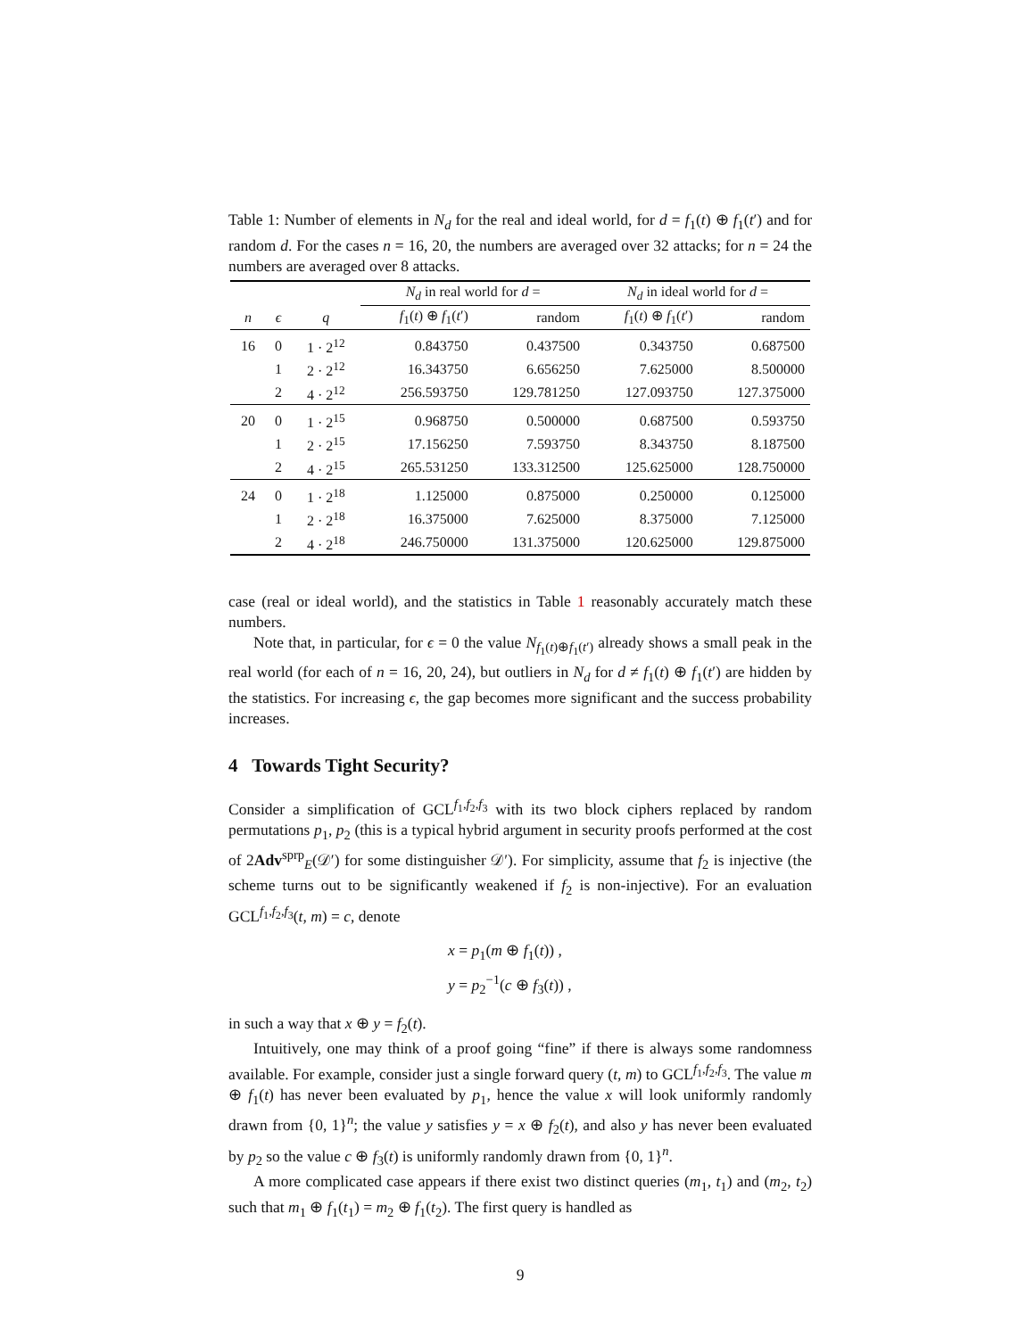Table 1: Number of elements in N<sub>d</sub> for the real and ideal world, for d = f<sub>1</sub>(t) ⊕ f<sub>1</sub>(t′) and for random d. For the cases n = 16, 20, the numbers are averaged over 32 attacks; for n = 24 the numbers are averaged over 8 attacks.
| | | | N<sub>d</sub> in real world for d = | | N<sub>d</sub> in ideal world for d = | |
| --- | --- | --- | --- | --- | --- | --- |
| n | ϵ | q | f<sub>1</sub>( t ) ⊕ f<sub>1</sub>( t ′) | random | f<sub>1</sub>( t ) ⊕ f<sub>1</sub>( t ′) | random |
| 16 | 0 | 1 · 2<sup>12</sup> | 0.843750 | 0.437500 | 0.343750 | 0.687500 |
| | 1 | 2 · 2<sup>12</sup> | 16.343750 | 6.656250 | 7.625000 | 8.500000 |
| | 2 | 4 · 2<sup>12</sup> | 256.593750 | 129.781250 | 127.093750 | 127.375000 |
| 20 | 0 | 1 · 2<sup>15</sup> | 0.968750 | 0.500000 | 0.687500 | 0.593750 |
| | 1 | 2 · 2<sup>15</sup> | 17.156250 | 7.593750 | 8.343750 | 8.187500 |
| | 2 | 4 · 2<sup>15</sup> | 265.531250 | 133.312500 | 125.625000 | 128.750000 |
| 24 | 0 | 1 · 2<sup>18</sup> | 1.125000 | 0.875000 | 0.250000 | 0.125000 |
| | 1 | 2 · 2<sup>18</sup> | 16.375000 | 7.625000 | 8.375000 | 7.125000 |
| | 2 | 4 · 2<sup>18</sup> | 246.750000 | 131.375000 | 120.625000 | 129.875000 |
case (real or ideal world), and the statistics in Table 1 reasonably accurately match these numbers.
Note that, in particular, for ϵ = 0 the value N<sub>f<sub>1</sub>(t)⊕f<sub>1</sub>(t′)</sub> already shows a small peak in the real world (for each of n = 16, 20, 24), but outliers in N<sub>d</sub> for d ≠ f<sub>1</sub>(t) ⊕ f<sub>1</sub>(t′) are hidden by the statistics. For increasing ϵ, the gap becomes more significant and the success probability increases.
4 Towards Tight Security?
Consider a simplification of GCL<sup>f<sub>1</sub>,f<sub>2</sub>,f<sub>3</sub></sup> with its two block ciphers replaced by random permutations p<sub>1</sub>, p<sub>2</sub> (this is a typical hybrid argument in security proofs performed at the cost of 2Adv<sup>sprp</sup><sub>E</sub>(𝒟′) for some distinguisher 𝒟′). For simplicity, assume that f<sub>2</sub> is injective (the scheme turns out to be significantly weakened if f<sub>2</sub> is non-injective). For an evaluation GCL<sup>f<sub>1</sub>,f<sub>2</sub>,f<sub>3</sub></sup>(t, m) = c, denote
x = p<sub>1</sub>(m ⊕ f<sub>1</sub>(t)) ,
y = p<sub>2</sub><sup>−1</sup>(c ⊕ f<sub>3</sub>(t)) ,
in such a way that x ⊕ y = f<sub>2</sub>(t).
Intuitively, one may think of a proof going “fine” if there is always some randomness available. For example, consider just a single forward query (t, m) to GCL<sup>f<sub>1</sub>,f<sub>2</sub>,f<sub>3</sub></sup>. The value m ⊕ f<sub>1</sub>(t) has never been evaluated by p<sub>1</sub>, hence the value x will look uniformly randomly drawn from {0, 1}<sup>n</sup>; the value y satisfies y = x ⊕ f<sub>2</sub>(t), and also y has never been evaluated by p<sub>2</sub> so the value c ⊕ f<sub>3</sub>(t) is uniformly randomly drawn from {0, 1}<sup>n</sup>.
A more complicated case appears if there exist two distinct queries (m<sub>1</sub>, t<sub>1</sub>) and (m<sub>2</sub>, t<sub>2</sub>) such that m<sub>1</sub> ⊕ f<sub>1</sub>(t<sub>1</sub>) = m<sub>2</sub> ⊕ f<sub>1</sub>(t<sub>2</sub>). The first query is handled as
9